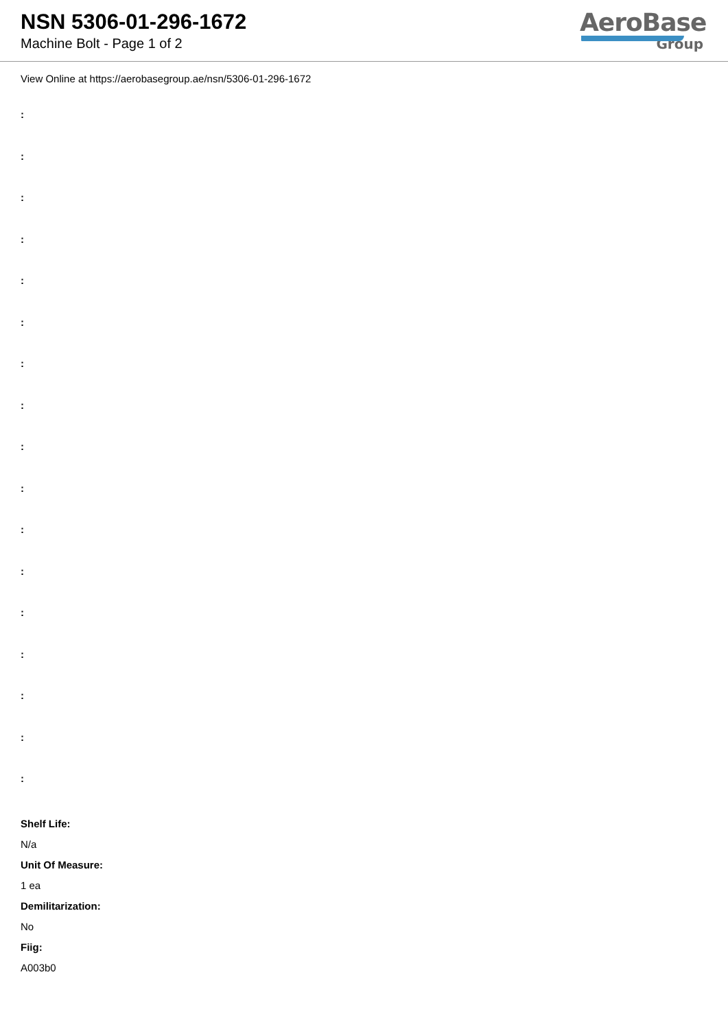NSN 5306-01-296-1672
Machine Bolt - Page 1 of 2
AeroBase
Group
View Online at https://aerobasegroup.ae/nsn/5306-01-296-1672
:
:
:
:
:
:
:
:
:
:
:
:
:
:
:
:
:
Shelf Life:
N/a
Unit Of Measure:
1 ea
Demilitarization:
No
Fiig:
A003b0